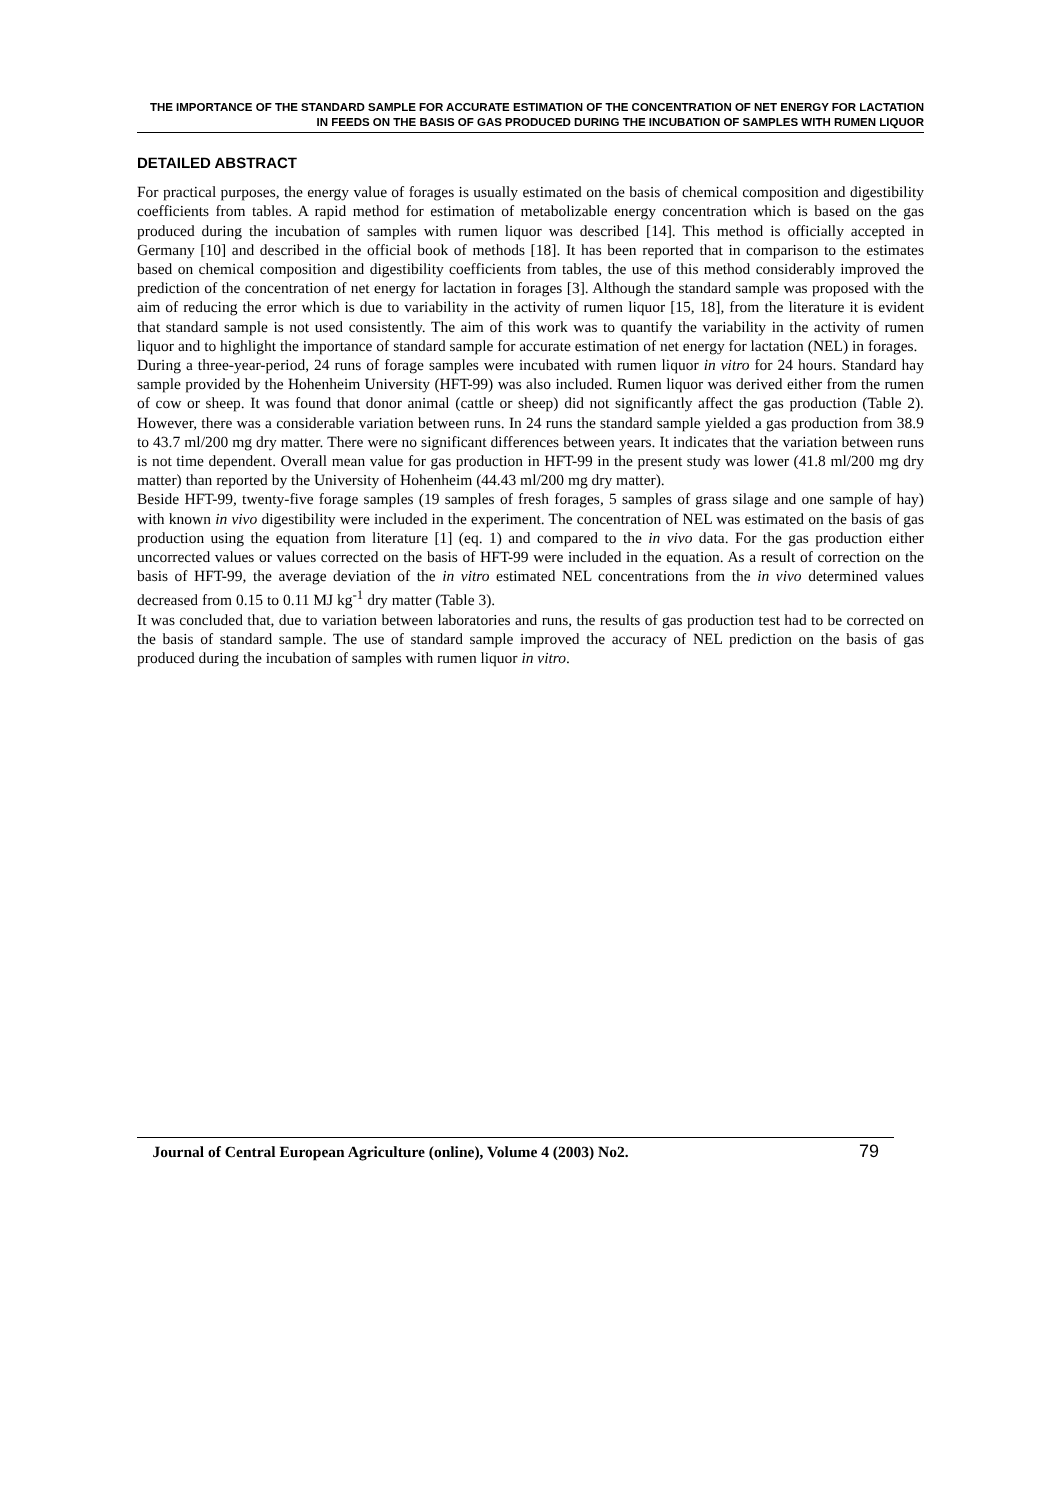THE IMPORTANCE OF THE STANDARD SAMPLE FOR ACCURATE ESTIMATION OF THE CONCENTRATION OF NET ENERGY FOR LACTATION IN FEEDS ON THE BASIS OF GAS PRODUCED DURING THE INCUBATION OF SAMPLES WITH RUMEN LIQUOR
DETAILED ABSTRACT
For practical purposes, the energy value of forages is usually estimated on the basis of chemical composition and digestibility coefficients from tables. A rapid method for estimation of metabolizable energy concentration which is based on the gas produced during the incubation of samples with rumen liquor was described [14]. This method is officially accepted in Germany [10] and described in the official book of methods [18]. It has been reported that in comparison to the estimates based on chemical composition and digestibility coefficients from tables, the use of this method considerably improved the prediction of the concentration of net energy for lactation in forages [3]. Although the standard sample was proposed with the aim of reducing the error which is due to variability in the activity of rumen liquor [15, 18], from the literature it is evident that standard sample is not used consistently. The aim of this work was to quantify the variability in the activity of rumen liquor and to highlight the importance of standard sample for accurate estimation of net energy for lactation (NEL) in forages.
During a three-year-period, 24 runs of forage samples were incubated with rumen liquor in vitro for 24 hours. Standard hay sample provided by the Hohenheim University (HFT-99) was also included. Rumen liquor was derived either from the rumen of cow or sheep. It was found that donor animal (cattle or sheep) did not significantly affect the gas production (Table 2). However, there was a considerable variation between runs. In 24 runs the standard sample yielded a gas production from 38.9 to 43.7 ml/200 mg dry matter. There were no significant differences between years. It indicates that the variation between runs is not time dependent. Overall mean value for gas production in HFT-99 in the present study was lower (41.8 ml/200 mg dry matter) than reported by the University of Hohenheim (44.43 ml/200 mg dry matter).
Beside HFT-99, twenty-five forage samples (19 samples of fresh forages, 5 samples of grass silage and one sample of hay) with known in vivo digestibility were included in the experiment. The concentration of NEL was estimated on the basis of gas production using the equation from literature [1] (eq. 1) and compared to the in vivo data. For the gas production either uncorrected values or values corrected on the basis of HFT-99 were included in the equation. As a result of correction on the basis of HFT-99, the average deviation of the in vitro estimated NEL concentrations from the in vivo determined values decreased from 0.15 to 0.11 MJ kg<sup>-1</sup> dry matter (Table 3).
It was concluded that, due to variation between laboratories and runs, the results of gas production test had to be corrected on the basis of standard sample. The use of standard sample improved the accuracy of NEL prediction on the basis of gas produced during the incubation of samples with rumen liquor in vitro.
Journal of Central European Agriculture (online), Volume 4 (2003) No2. 79